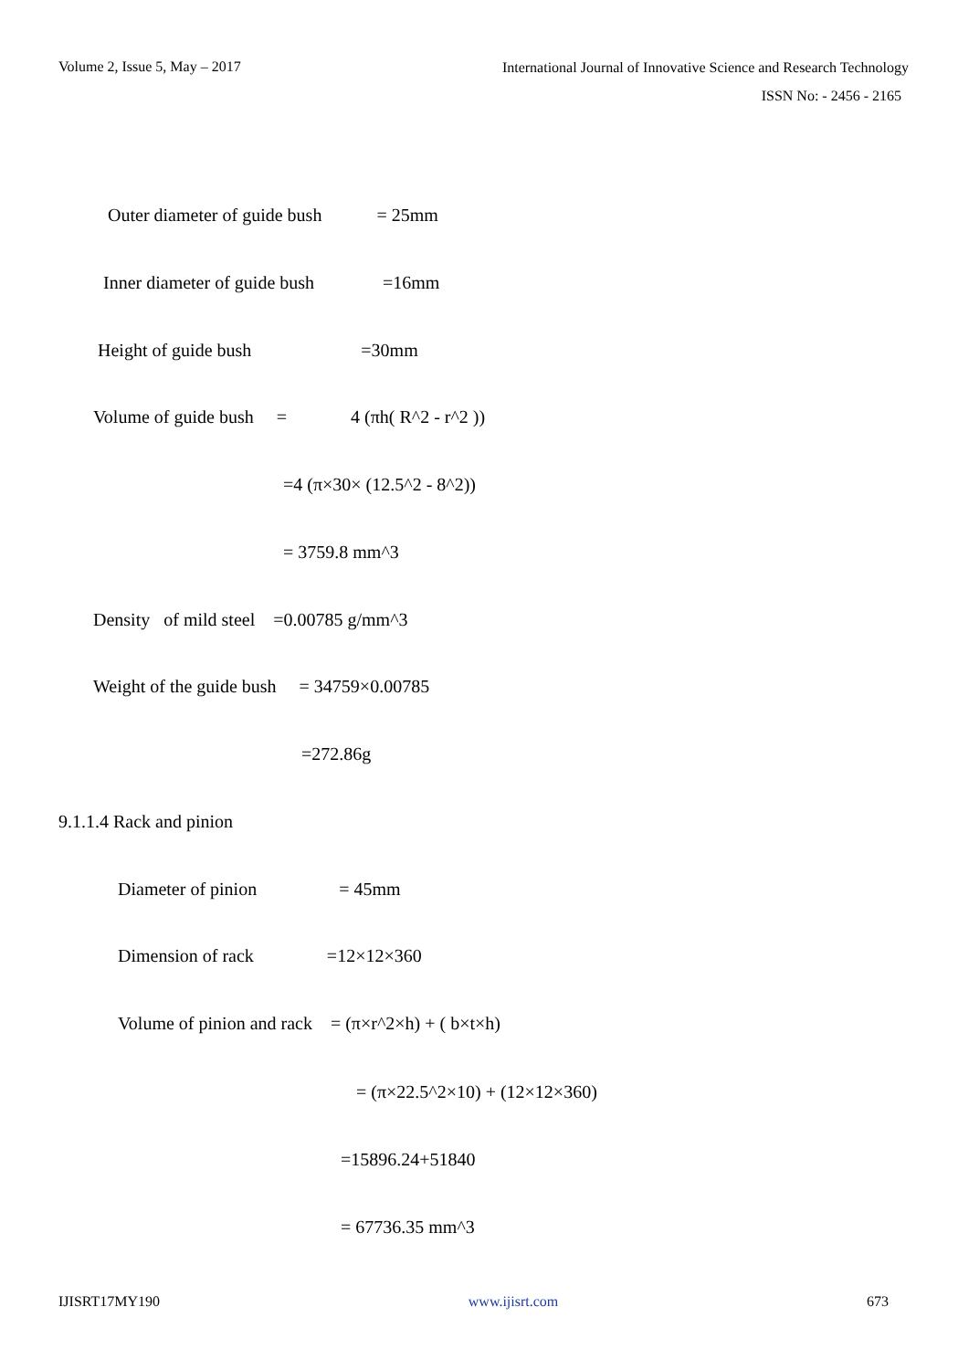Volume 2, Issue 5, May – 2017
International Journal of Innovative Science and Research Technology
ISSN No: - 2456 - 2165
Outer diameter of guide bush = 25mm
Inner diameter of guide bush =16mm
Height of guide bush =30mm
Volume of guide bush = 4 (πh( R^2 - r^2 ))
=4 (π×30× (12.5^2 - 8^2))
= 3759.8 mm^3
Density of mild steel =0.00785 g/mm^3
Weight of the guide bush = 34759×0.00785
=272.86g
9.1.1.4 Rack and pinion
Diameter of pinion = 45mm
Dimension of rack =12×12×360
Volume of pinion and rack = (π×r^2×h) + ( b×t×h)
= (π×22.5^2×10) + (12×12×360)
=15896.24+51840
= 67736.35 mm^3
IJISRT17MY190 www.ijisrt.com 673